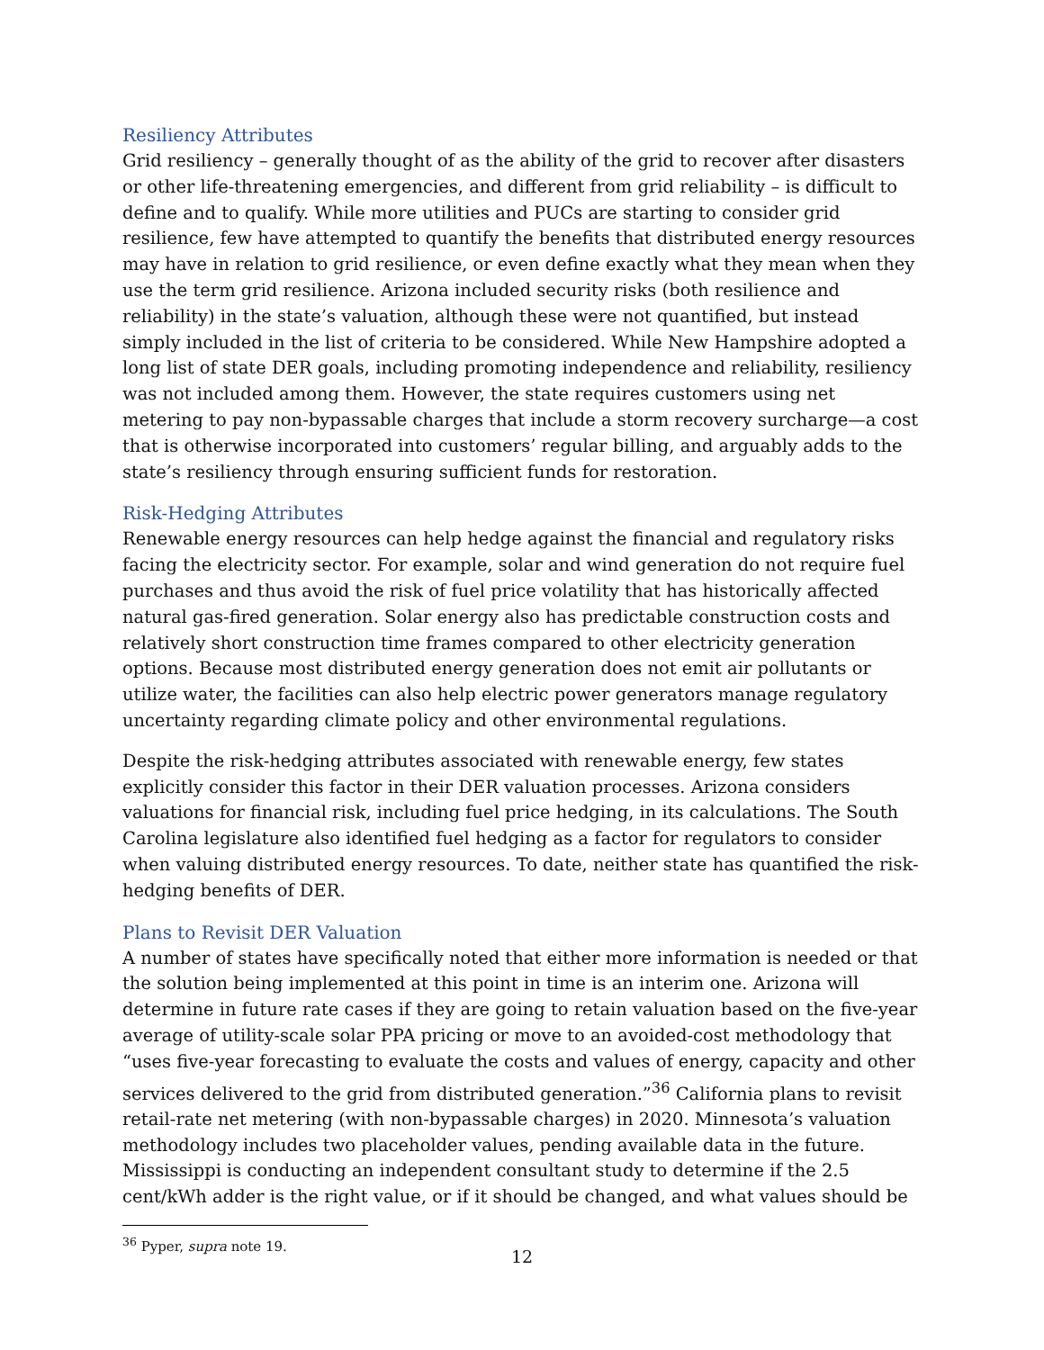Resiliency Attributes
Grid resiliency – generally thought of as the ability of the grid to recover after disasters or other life-threatening emergencies, and different from grid reliability – is difficult to define and to qualify. While more utilities and PUCs are starting to consider grid resilience, few have attempted to quantify the benefits that distributed energy resources may have in relation to grid resilience, or even define exactly what they mean when they use the term grid resilience. Arizona included security risks (both resilience and reliability) in the state’s valuation, although these were not quantified, but instead simply included in the list of criteria to be considered. While New Hampshire adopted a long list of state DER goals, including promoting independence and reliability, resiliency was not included among them. However, the state requires customers using net metering to pay non-bypassable charges that include a storm recovery surcharge—a cost that is otherwise incorporated into customers’ regular billing, and arguably adds to the state’s resiliency through ensuring sufficient funds for restoration.
Risk-Hedging Attributes
Renewable energy resources can help hedge against the financial and regulatory risks facing the electricity sector. For example, solar and wind generation do not require fuel purchases and thus avoid the risk of fuel price volatility that has historically affected natural gas-fired generation. Solar energy also has predictable construction costs and relatively short construction time frames compared to other electricity generation options. Because most distributed energy generation does not emit air pollutants or utilize water, the facilities can also help electric power generators manage regulatory uncertainty regarding climate policy and other environmental regulations.
Despite the risk-hedging attributes associated with renewable energy, few states explicitly consider this factor in their DER valuation processes. Arizona considers valuations for financial risk, including fuel price hedging, in its calculations. The South Carolina legislature also identified fuel hedging as a factor for regulators to consider when valuing distributed energy resources. To date, neither state has quantified the risk-hedging benefits of DER.
Plans to Revisit DER Valuation
A number of states have specifically noted that either more information is needed or that the solution being implemented at this point in time is an interim one. Arizona will determine in future rate cases if they are going to retain valuation based on the five-year average of utility-scale solar PPA pricing or move to an avoided-cost methodology that “uses five-year forecasting to evaluate the costs and values of energy, capacity and other services delivered to the grid from distributed generation.”<sup>36</sup> California plans to revisit retail-rate net metering (with non-bypassable charges) in 2020. Minnesota’s valuation methodology includes two placeholder values, pending available data in the future. Mississippi is conducting an independent consultant study to determine if the 2.5 cent/kWh adder is the right value, or if it should be changed, and what values should be
<sup>36</sup> Pyper, supra note 19.
12